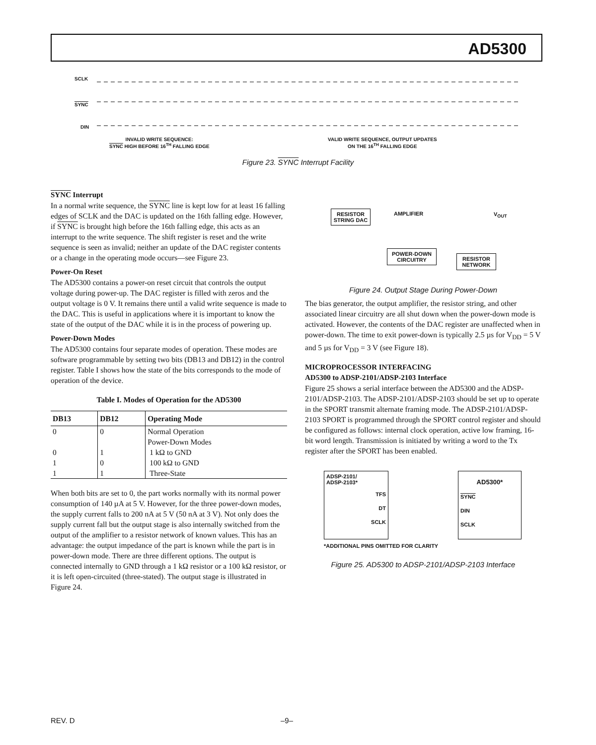AD5300
SCLK
SYNC
DIN
INVALID WRITE SEQUENCE:
SYNC HIGH BEFORE 16<sup>TH</sup> FALLING EDGE
VALID WRITE SEQUENCE, OUTPUT UPDATES
ON THE 16<sup>TH</sup> FALLING EDGE
Figure 23. SYNC Interrupt Facility
SYNC Interrupt
In a normal write sequence, the SYNC line is kept low for at least 16 falling edges of SCLK and the DAC is updated on the 16th falling edge. However, if SYNC is brought high before the 16th falling edge, this acts as an interrupt to the write sequence. The shift register is reset and the write sequence is seen as invalid; neither an update of the DAC register contents or a change in the operating mode occurs—see Figure 23.
Power-On Reset
The AD5300 contains a power-on reset circuit that controls the output voltage during power-up. The DAC register is filled with zeros and the output voltage is 0 V. It remains there until a valid write sequence is made to the DAC. This is useful in applications where it is important to know the state of the output of the DAC while it is in the process of powering up.
Power-Down Modes
The AD5300 contains four separate modes of operation. These modes are software programmable by setting two bits (DB13 and DB12) in the control register. Table I shows how the state of the bits corresponds to the mode of operation of the device.
Table I. Modes of Operation for the AD5300
| DB13 | DB12 | Operating Mode |
| --- | --- | --- |
| 0 | 0 | Normal Operation |
| | | Power-Down Modes |
| 0 | 1 | 1 kΩ to GND |
| 1 | 0 | 100 kΩ to GND |
| 1 | 1 | Three-State |
When both bits are set to 0, the part works normally with its normal power consumption of 140 µA at 5 V. However, for the three power-down modes, the supply current falls to 200 nA at 5 V (50 nA at 3 V). Not only does the supply current fall but the output stage is also internally switched from the output of the amplifier to a resistor network of known values. This has an advantage: the output impedance of the part is known while the part is in power-down mode. There are three different options. The output is connected internally to GND through a 1 kΩ resistor or a 100 kΩ resistor, or it is left open-circuited (three-stated). The output stage is illustrated in Figure 24.
RESISTOR
STRING DAC
AMPLIFIER V<sub>OUT</sub>
POWER-DOWN
CIRCUITRY
RESISTOR
NETWORK
Figure 24. Output Stage During Power-Down
The bias generator, the output amplifier, the resistor string, and other associated linear circuitry are all shut down when the power-down mode is activated. However, the contents of the DAC register are unaffected when in power-down. The time to exit power-down is typically 2.5 µs for V<sub>DD</sub> = 5 V and 5 µs for V<sub>DD</sub> = 3 V (see Figure 18).
MICROPROCESSOR INTERFACING
AD5300 to ADSP-2101/ADSP-2103 Interface
Figure 25 shows a serial interface between the AD5300 and the ADSP-2101/ADSP-2103. The ADSP-2101/ADSP-2103 should be set up to operate in the SPORT transmit alternate framing mode. The ADSP-2101/ADSP-2103 SPORT is programmed through the SPORT control register and should be configured as follows: internal clock operation, active low framing, 16-bit word length. Transmission is initiated by writing a word to the Tx register after the SPORT has been enabled.
ADSP-2101/
ADSP-2103*
TFS
DT
SCLK
AD5300*
SYNC
DIN
SCLK
*ADDITIONAL PINS OMITTED FOR CLARITY
Figure 25. AD5300 to ADSP-2101/ADSP-2103 Interface
REV. D –9–